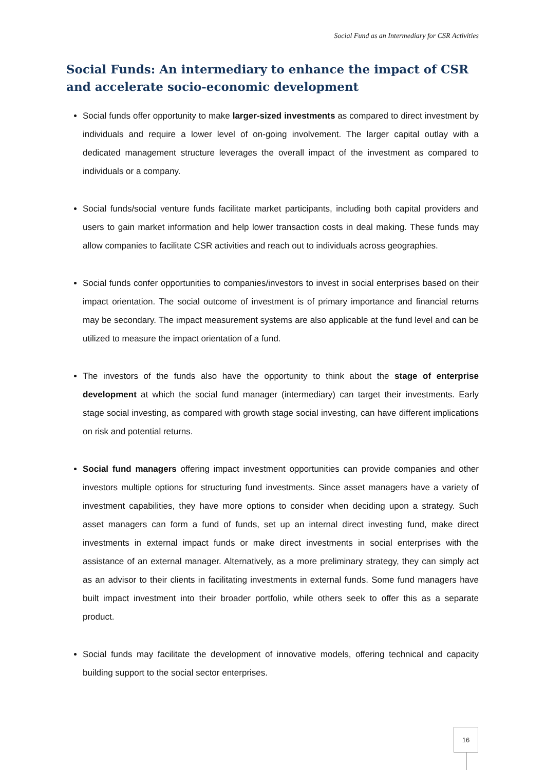Social Fund as an Intermediary for CSR Activities
Social Funds: An intermediary to enhance the impact of CSR and accelerate socio-economic development
Social funds offer opportunity to make larger-sized investments as compared to direct investment by individuals and require a lower level of on-going involvement. The larger capital outlay with a dedicated management structure leverages the overall impact of the investment as compared to individuals or a company.
Social funds/social venture funds facilitate market participants, including both capital providers and users to gain market information and help lower transaction costs in deal making. These funds may allow companies to facilitate CSR activities and reach out to individuals across geographies.
Social funds confer opportunities to companies/investors to invest in social enterprises based on their impact orientation. The social outcome of investment is of primary importance and financial returns may be secondary. The impact measurement systems are also applicable at the fund level and can be utilized to measure the impact orientation of a fund.
The investors of the funds also have the opportunity to think about the stage of enterprise development at which the social fund manager (intermediary) can target their investments. Early stage social investing, as compared with growth stage social investing, can have different implications on risk and potential returns.
Social fund managers offering impact investment opportunities can provide companies and other investors multiple options for structuring fund investments. Since asset managers have a variety of investment capabilities, they have more options to consider when deciding upon a strategy. Such asset managers can form a fund of funds, set up an internal direct investing fund, make direct investments in external impact funds or make direct investments in social enterprises with the assistance of an external manager. Alternatively, as a more preliminary strategy, they can simply act as an advisor to their clients in facilitating investments in external funds. Some fund managers have built impact investment into their broader portfolio, while others seek to offer this as a separate product.
Social funds may facilitate the development of innovative models, offering technical and capacity building support to the social sector enterprises.
16